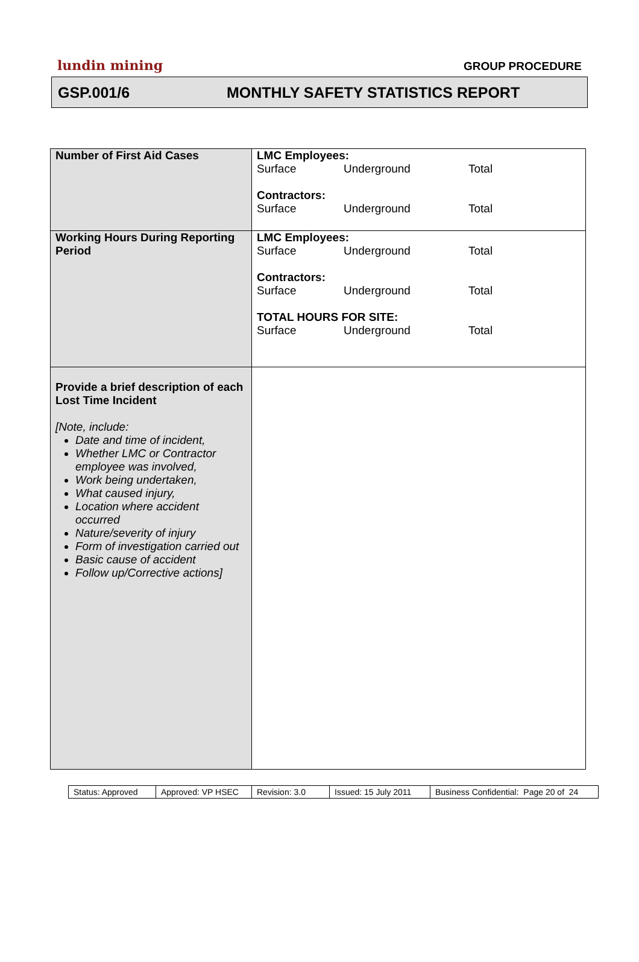lundin mining GROUP PROCEDURE
GSP.001/6 MONTHLY SAFETY STATISTICS REPORT
| Number of First Aid Cases | LMC Employees: Surface Underground Total Contractors: Surface Underground Total |
| Working Hours During Reporting Period | LMC Employees: Surface Underground Total Contractors: Surface Underground Total TOTAL HOURS FOR SITE: Surface Underground Total |
| Provide a brief description of each Lost Time Incident [Note, include: Date and time of incident, Whether LMC or Contractor employee was involved, Work being undertaken, What caused injury, Location where accident occurred Nature/severity of injury Form of investigation carried out Basic cause of accident Follow up/Corrective actions] | |
| Status: Approved | Approved: VP HSEC | Revision: 3.0 | Issued: 15 July 2011 | Business Confidential: Page 20 of 24 |